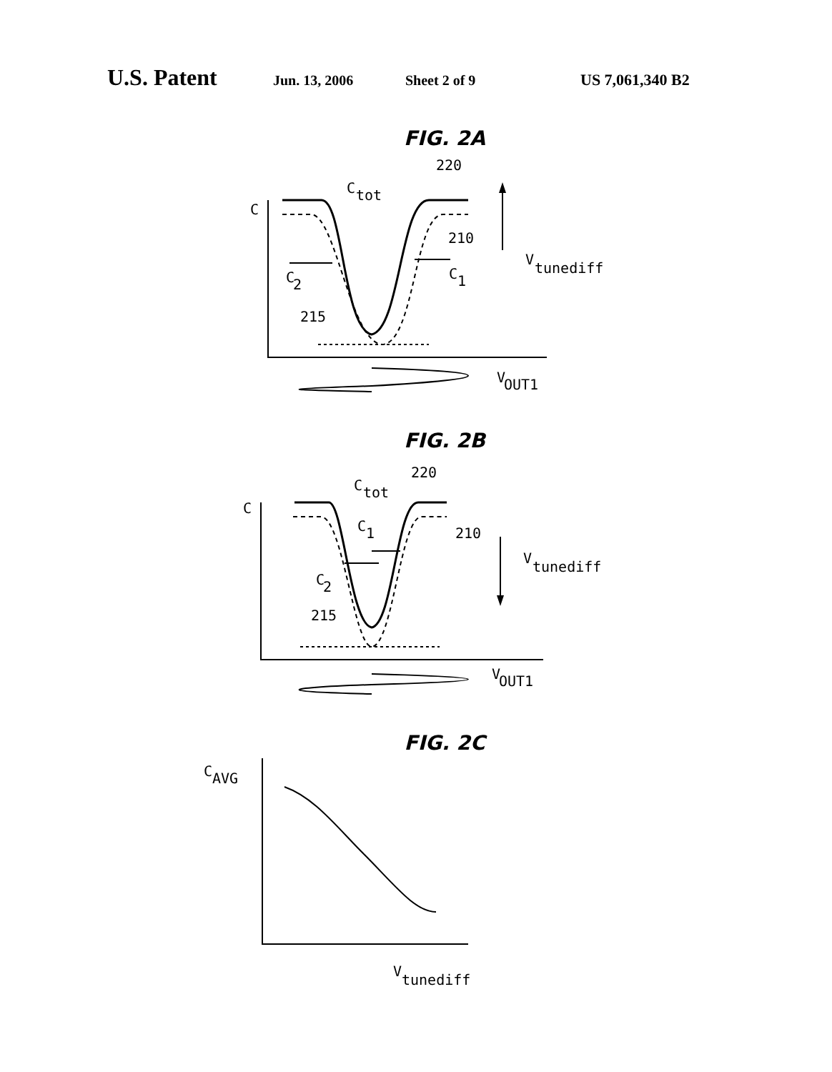U.S. Patent Jun. 13, 2006 Sheet 2 of 9 US 7,061,340 B2
FIG. 2A
C
C
tot
220
210
C
2
C
1
215
V
tunediff
V
OUT1
FIG. 2B
C
C
tot
220
210
C
1
C
2
215
V
tunediff
V
OUT1
FIG. 2C
C
AVG
V
tunediff